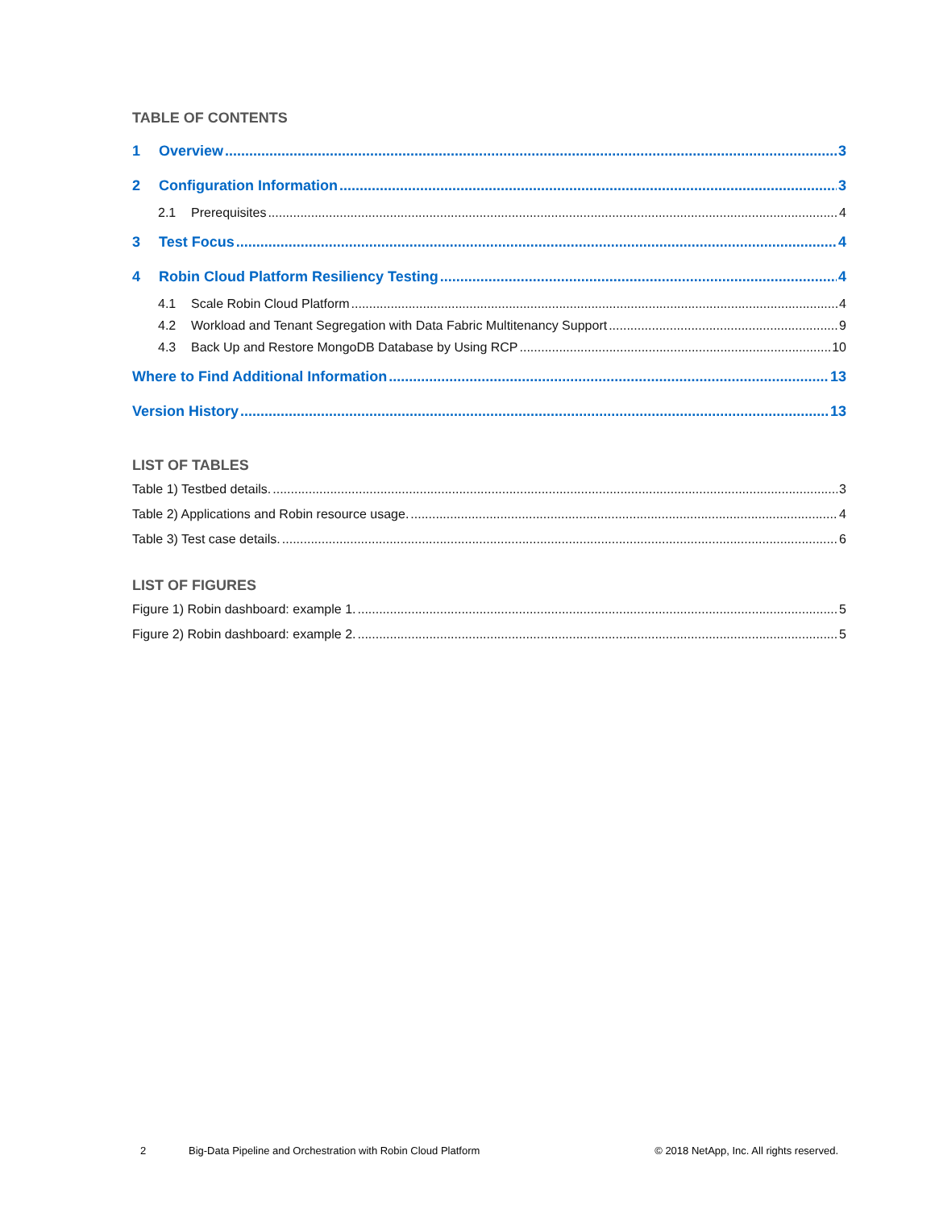TABLE OF CONTENTS
1 Overview 3
2 Configuration Information 3
2.1 Prerequisites 4
3 Test Focus 4
4 Robin Cloud Platform Resiliency Testing 4
4.1 Scale Robin Cloud Platform 4
4.2 Workload and Tenant Segregation with Data Fabric Multitenancy Support 9
4.3 Back Up and Restore MongoDB Database by Using RCP 10
Where to Find Additional Information 13
Version History 13
LIST OF TABLES
Table 1) Testbed details. 3
Table 2) Applications and Robin resource usage. 4
Table 3) Test case details. 6
LIST OF FIGURES
Figure 1) Robin dashboard: example 1. 5
Figure 2) Robin dashboard: example 2. 5
2 Big-Data Pipeline and Orchestration with Robin Cloud Platform © 2018 NetApp, Inc. All rights reserved.